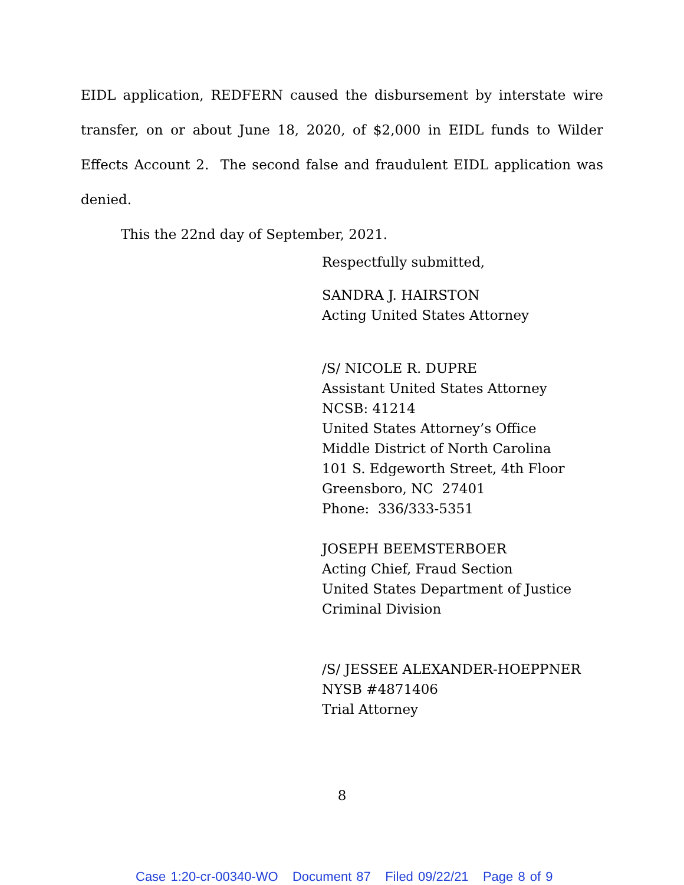EIDL application, REDFERN caused the disbursement by interstate wire transfer, on or about June 18, 2020, of $2,000 in EIDL funds to Wilder Effects Account 2. The second false and fraudulent EIDL application was denied.
This the 22nd day of September, 2021.
Respectfully submitted,
SANDRA J. HAIRSTON
Acting United States Attorney
/S/ NICOLE R. DUPRE
Assistant United States Attorney
NCSB: 41214
United States Attorney’s Office
Middle District of North Carolina
101 S. Edgeworth Street, 4th Floor
Greensboro, NC 27401
Phone: 336/333-5351
JOSEPH BEEMSTERBOER
Acting Chief, Fraud Section
United States Department of Justice
Criminal Division
/S/ JESSEE ALEXANDER-HOEPPNER
NYSB #4871406
Trial Attorney
8
Case 1:20-cr-00340-WO Document 87 Filed 09/22/21 Page 8 of 9